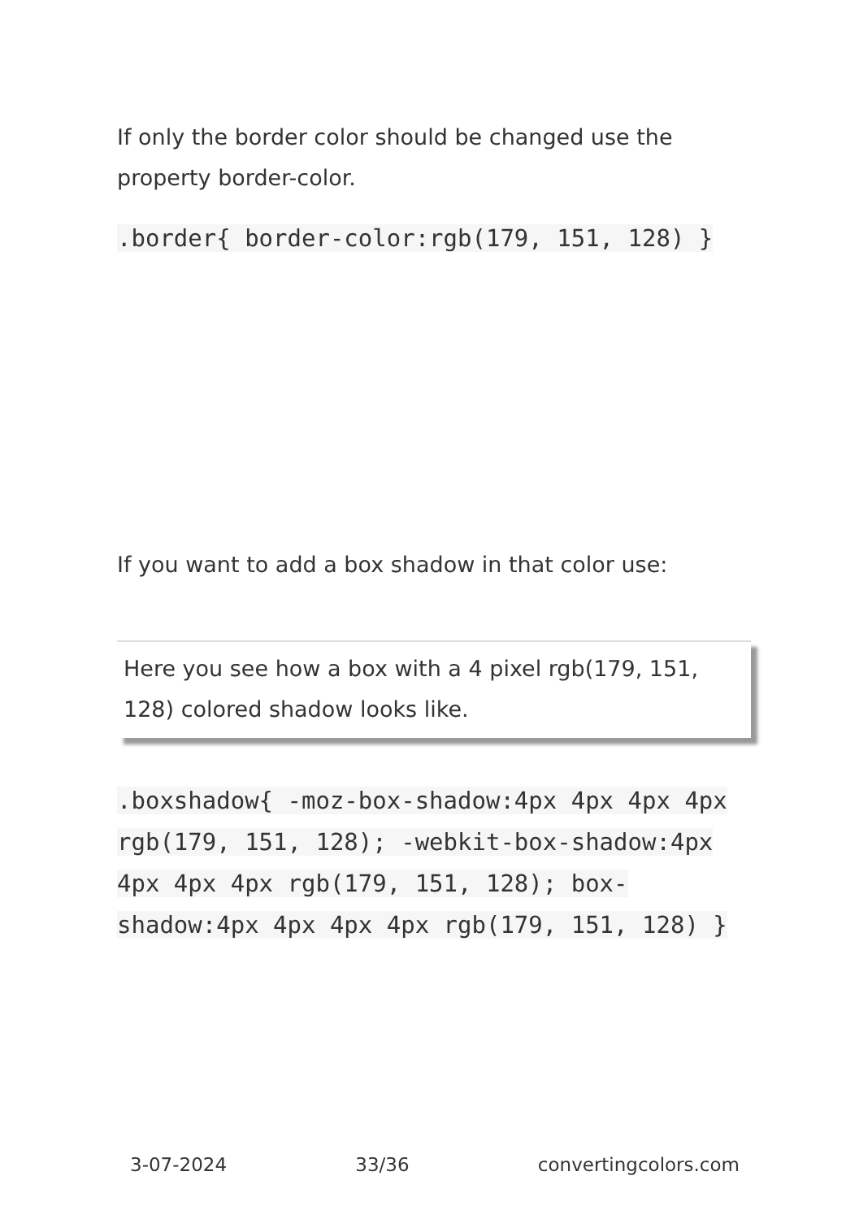If only the border color should be changed use the property border-color.
.border{ border-color:rgb(179, 151, 128) }
If you want to add a box shadow in that color use:
Here you see how a box with a 4 pixel rgb(179, 151, 128) colored shadow looks like.
.boxshadow{ -moz-box-shadow:4px 4px 4px 4px rgb(179, 151, 128); -webkit-box-shadow:4px 4px 4px 4px rgb(179, 151, 128); box-shadow:4px 4px 4px 4px rgb(179, 151, 128) }
3-07-2024 33/36 convertingcolors.com